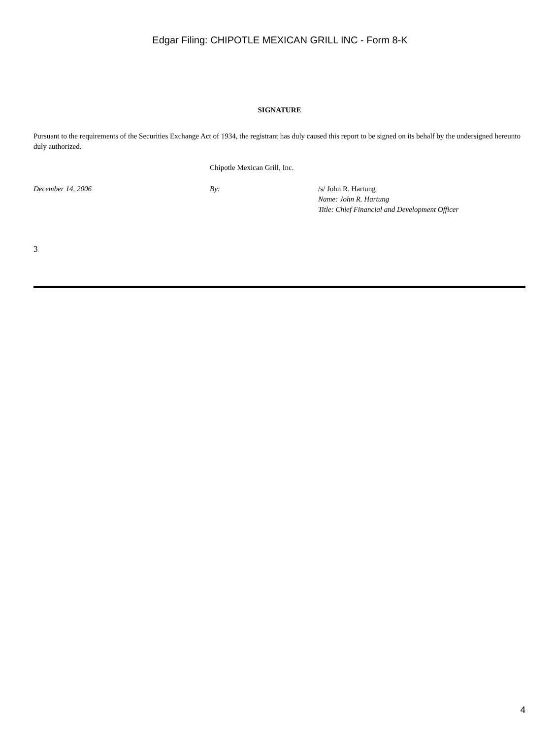Edgar Filing: CHIPOTLE MEXICAN GRILL INC - Form 8-K
SIGNATURE
Pursuant to the requirements of the Securities Exchange Act of 1934, the registrant has duly caused this report to be signed on its behalf by the undersigned hereunto duly authorized.
Chipotle Mexican Grill, Inc.
December 14, 2006
By:
/s/ John R. Hartung
Name: John R. Hartung
Title: Chief Financial and Development Officer
3
4